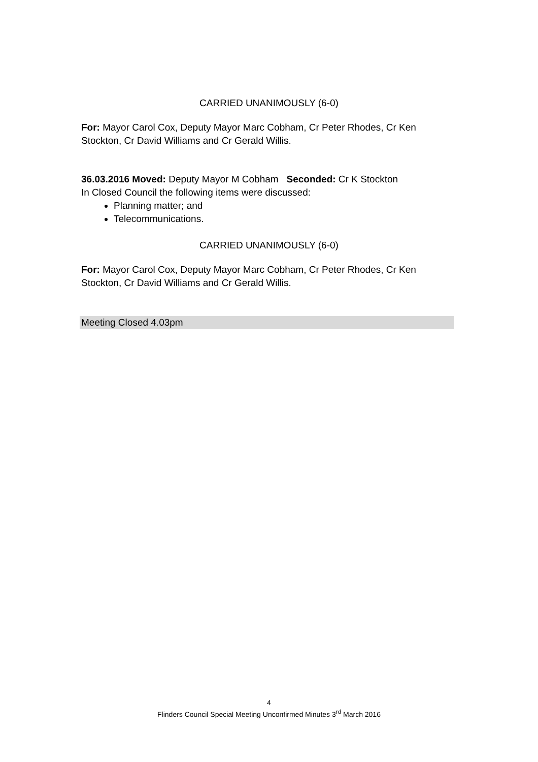CARRIED UNANIMOUSLY (6-0)
For: Mayor Carol Cox, Deputy Mayor Marc Cobham, Cr Peter Rhodes, Cr Ken Stockton, Cr David Williams and Cr Gerald Willis.
36.03.2016 Moved: Deputy Mayor M Cobham Seconded: Cr K Stockton
In Closed Council the following items were discussed:
Planning matter; and
Telecommunications.
CARRIED UNANIMOUSLY (6-0)
For: Mayor Carol Cox, Deputy Mayor Marc Cobham, Cr Peter Rhodes, Cr Ken Stockton, Cr David Williams and Cr Gerald Willis.
Meeting Closed 4.03pm
4
Flinders Council Special Meeting Unconfirmed Minutes 3<sup>rd</sup> March 2016